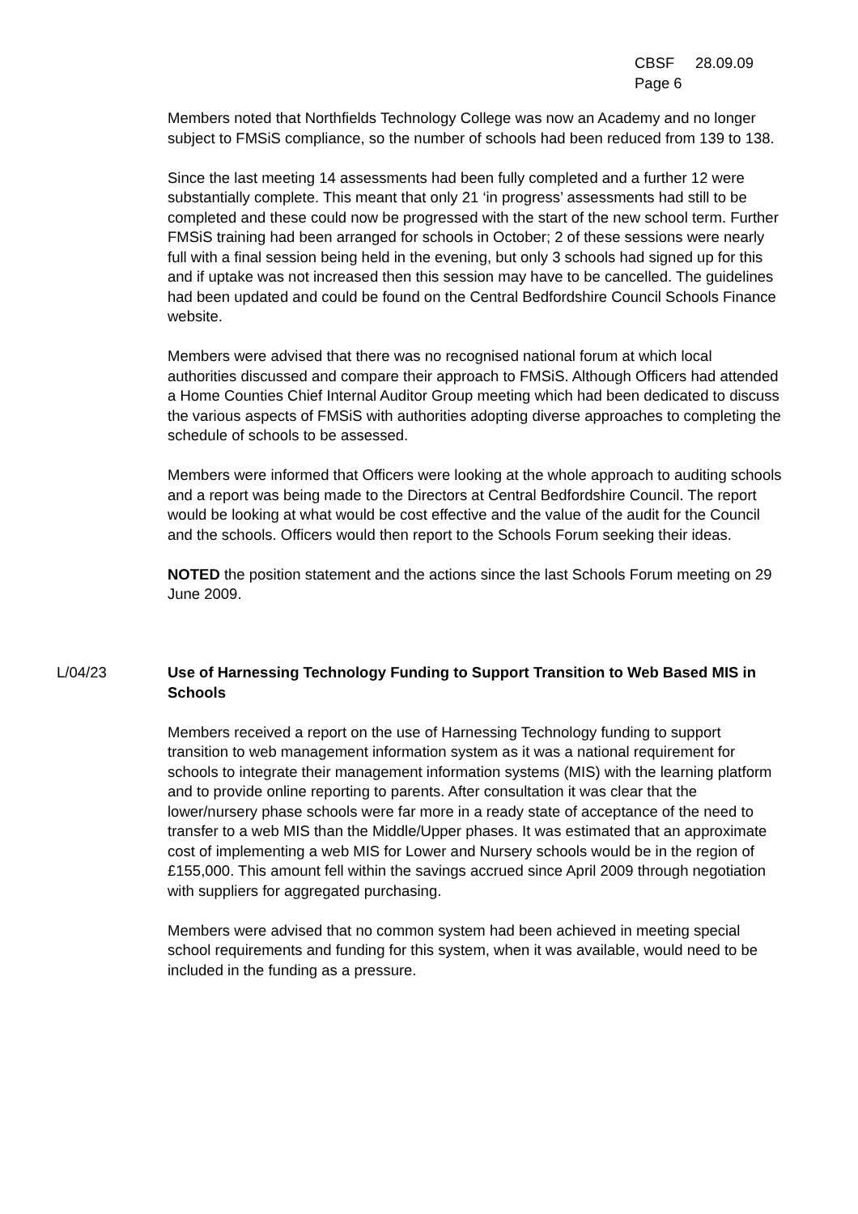CBSF 28.09.09
Page 6
Members noted that Northfields Technology College was now an Academy and no longer subject to FMSiS compliance, so the number of schools had been reduced from 139 to 138.
Since the last meeting 14 assessments had been fully completed and a further 12 were substantially complete. This meant that only 21 ‘in progress’ assessments had still to be completed and these could now be progressed with the start of the new school term. Further FMSiS training had been arranged for schools in October; 2 of these sessions were nearly full with a final session being held in the evening, but only 3 schools had signed up for this and if uptake was not increased then this session may have to be cancelled. The guidelines had been updated and could be found on the Central Bedfordshire Council Schools Finance website.
Members were advised that there was no recognised national forum at which local authorities discussed and compare their approach to FMSiS. Although Officers had attended a Home Counties Chief Internal Auditor Group meeting which had been dedicated to discuss the various aspects of FMSiS with authorities adopting diverse approaches to completing the schedule of schools to be assessed.
Members were informed that Officers were looking at the whole approach to auditing schools and a report was being made to the Directors at Central Bedfordshire Council. The report would be looking at what would be cost effective and the value of the audit for the Council and the schools. Officers would then report to the Schools Forum seeking their ideas.
NOTED the position statement and the actions since the last Schools Forum meeting on 29 June 2009.
L/04/23 Use of Harnessing Technology Funding to Support Transition to Web Based MIS in Schools
Members received a report on the use of Harnessing Technology funding to support transition to web management information system as it was a national requirement for schools to integrate their management information systems (MIS) with the learning platform and to provide online reporting to parents. After consultation it was clear that the lower/nursery phase schools were far more in a ready state of acceptance of the need to transfer to a web MIS than the Middle/Upper phases. It was estimated that an approximate cost of implementing a web MIS for Lower and Nursery schools would be in the region of £155,000. This amount fell within the savings accrued since April 2009 through negotiation with suppliers for aggregated purchasing.
Members were advised that no common system had been achieved in meeting special school requirements and funding for this system, when it was available, would need to be included in the funding as a pressure.